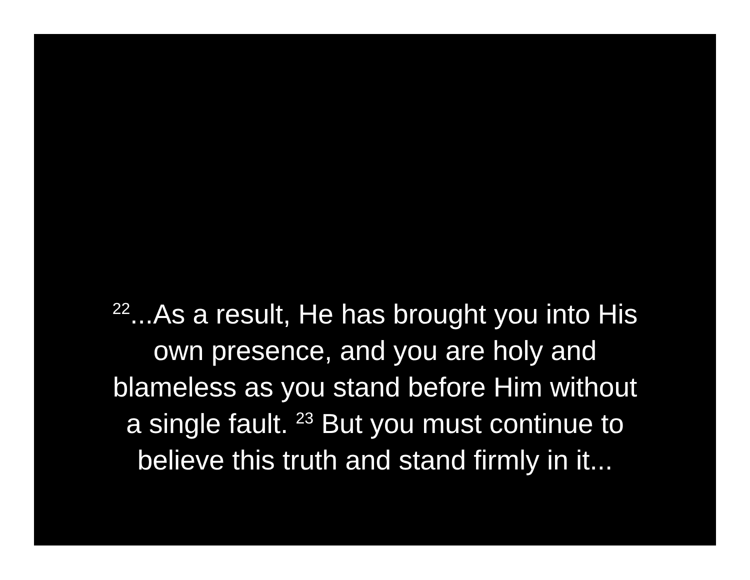<sup>22</sup>...As a result, He has brought you into His
own presence, and you are holy and
blameless as you stand before Him without
a single fault. <sup>23</sup> But you must continue to
believe this truth and stand firmly in it...